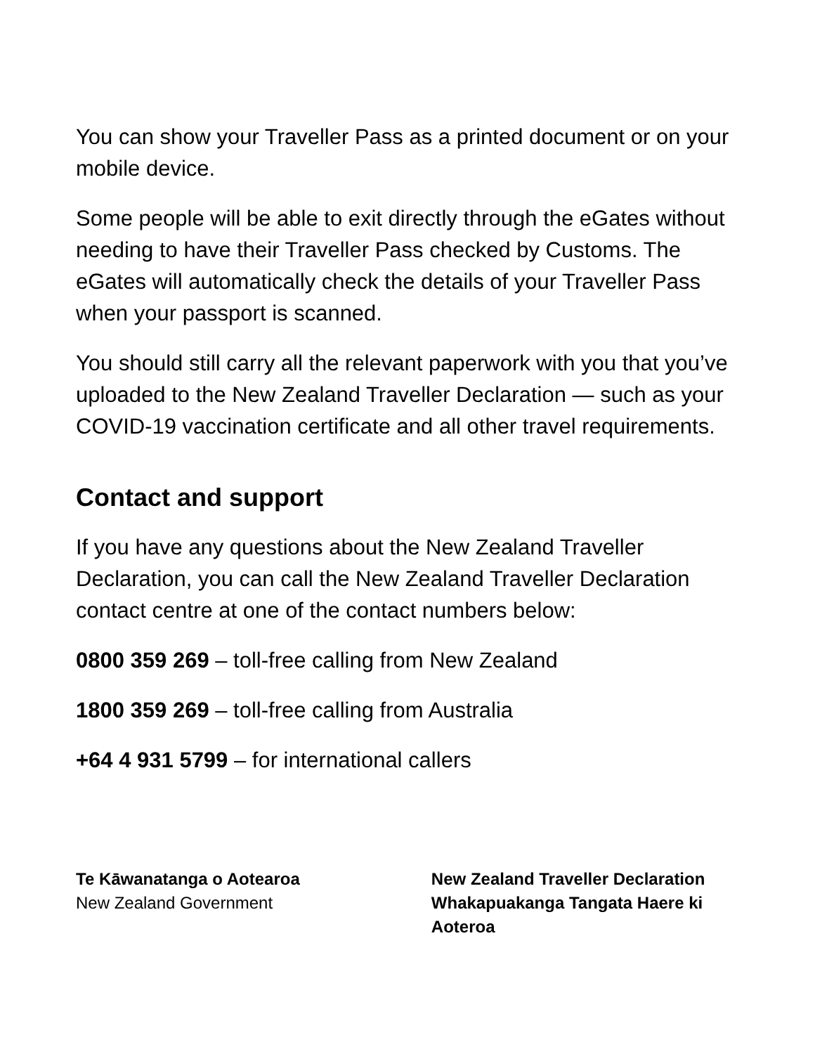You can show your Traveller Pass as a printed document or on your mobile device.
Some people will be able to exit directly through the eGates without needing to have their Traveller Pass checked by Customs. The eGates will automatically check the details of your Traveller Pass when your passport is scanned.
You should still carry all the relevant paperwork with you that you’ve uploaded to the New Zealand Traveller Declaration — such as your COVID-19 vaccination certificate and all other travel requirements.
Contact and support
If you have any questions about the New Zealand Traveller Declaration, you can call the New Zealand Traveller Declaration contact centre at one of the contact numbers below:
0800 359 269 – toll-free calling from New Zealand
1800 359 269 – toll-free calling from Australia
+64 4 931 5799 – for international callers
Te Kāwanatanga o Aotearoa
New Zealand Government
New Zealand Traveller Declaration
Whakapuakanga Tangata Haere ki Aoteroa